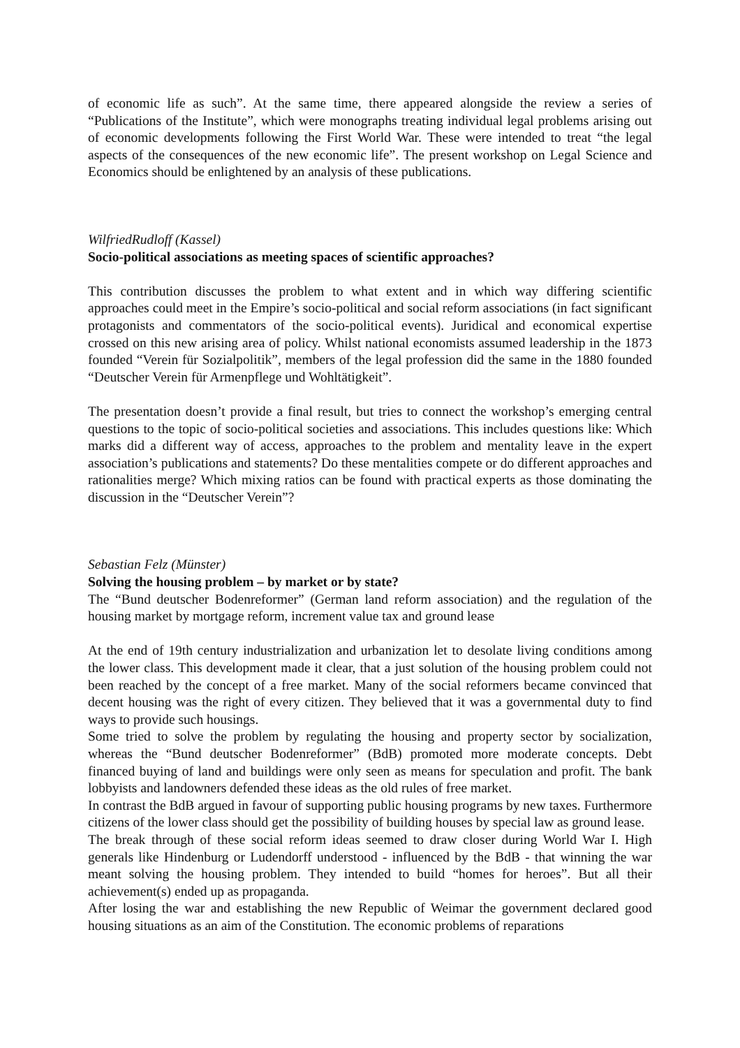of economic life as such”. At the same time, there appeared alongside the review a series of “Publications of the Institute”, which were monographs treating individual legal problems arising out of economic developments following the First World War. These were intended to treat “the legal aspects of the consequences of the new economic life”. The present workshop on Legal Science and Economics should be enlightened by an analysis of these publications.
WilfriedRudloff (Kassel)
Socio-political associations as meeting spaces of scientific approaches?
This contribution discusses the problem to what extent and in which way differing scientific approaches could meet in the Empire’s socio-political and social reform associations (in fact significant protagonists and commentators of the socio-political events). Juridical and economical expertise crossed on this new arising area of policy. Whilst national economists assumed leadership in the 1873 founded “Verein für Sozialpolitik”, members of the legal profession did the same in the 1880 founded “Deutscher Verein für Armenpflege und Wohltätigkeit”.
The presentation doesn’t provide a final result, but tries to connect the workshop’s emerging central questions to the topic of socio-political societies and associations. This includes questions like: Which marks did a different way of access, approaches to the problem and mentality leave in the expert association’s publications and statements? Do these mentalities compete or do different approaches and rationalities merge? Which mixing ratios can be found with practical experts as those dominating the discussion in the “Deutscher Verein”?
Sebastian Felz (Münster)
Solving the housing problem – by market or by state?
The “Bund deutscher Bodenreformer” (German land reform association) and the regulation of the housing market by mortgage reform, increment value tax and ground lease
At the end of 19th century industrialization and urbanization let to desolate living conditions among the lower class. This development made it clear, that a just solution of the housing problem could not been reached by the concept of a free market. Many of the social reformers became convinced that decent housing was the right of every citizen. They believed that it was a governmental duty to find ways to provide such housings.
Some tried to solve the problem by regulating the housing and property sector by socialization, whereas the “Bund deutscher Bodenreformer” (BdB) promoted more moderate concepts. Debt financed buying of land and buildings were only seen as means for speculation and profit. The bank lobbyists and landowners defended these ideas as the old rules of free market.
In contrast the BdB argued in favour of supporting public housing programs by new taxes. Furthermore citizens of the lower class should get the possibility of building houses by special law as ground lease.
The break through of these social reform ideas seemed to draw closer during World War I. High generals like Hindenburg or Ludendorff understood - influenced by the BdB - that winning the war meant solving the housing problem. They intended to build “homes for heroes”. But all their achievement(s) ended up as propaganda.
After losing the war and establishing the new Republic of Weimar the government declared good housing situations as an aim of the Constitution. The economic problems of reparations